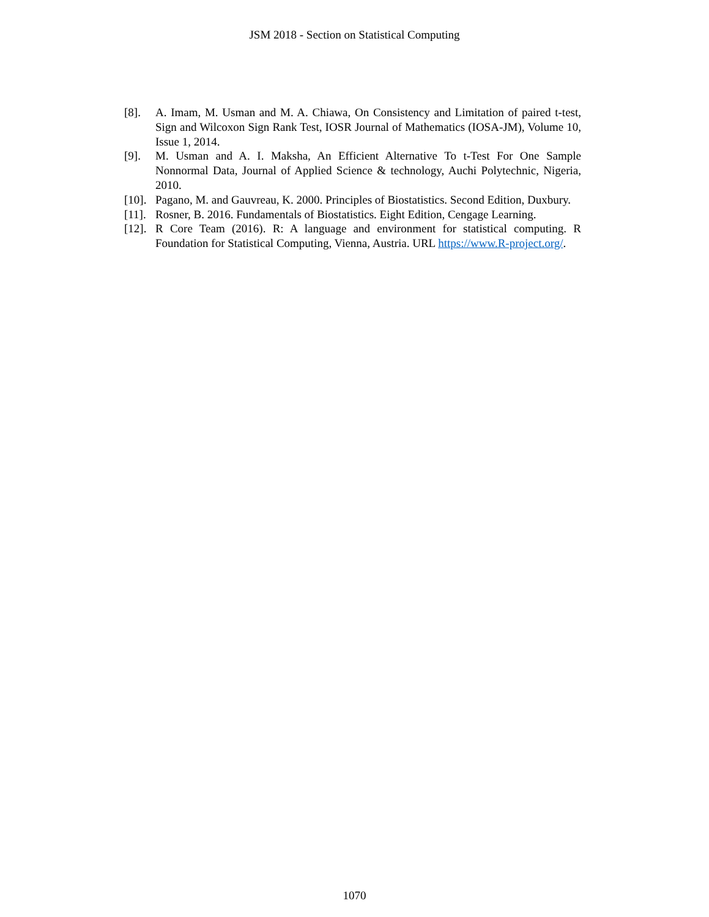JSM 2018 - Section on Statistical Computing
[8]. A. Imam, M. Usman and M. A. Chiawa, On Consistency and Limitation of paired t-test, Sign and Wilcoxon Sign Rank Test, IOSR Journal of Mathematics (IOSA-JM), Volume 10, Issue 1, 2014.
[9]. M. Usman and A. I. Maksha, An Efficient Alternative To t-Test For One Sample Nonnormal Data, Journal of Applied Science & technology, Auchi Polytechnic, Nigeria, 2010.
[10].
Pagano, M. and Gauvreau, K. 2000. Principles of Biostatistics. Second Edition, Duxbury.
[11].
Rosner, B. 2016. Fundamentals of Biostatistics. Eight Edition, Cengage Learning.
[12].
R Core Team (2016). R: A language and environment for statistical computing. R Foundation for Statistical Computing, Vienna, Austria. URL https://www.R-project.org/.
1070